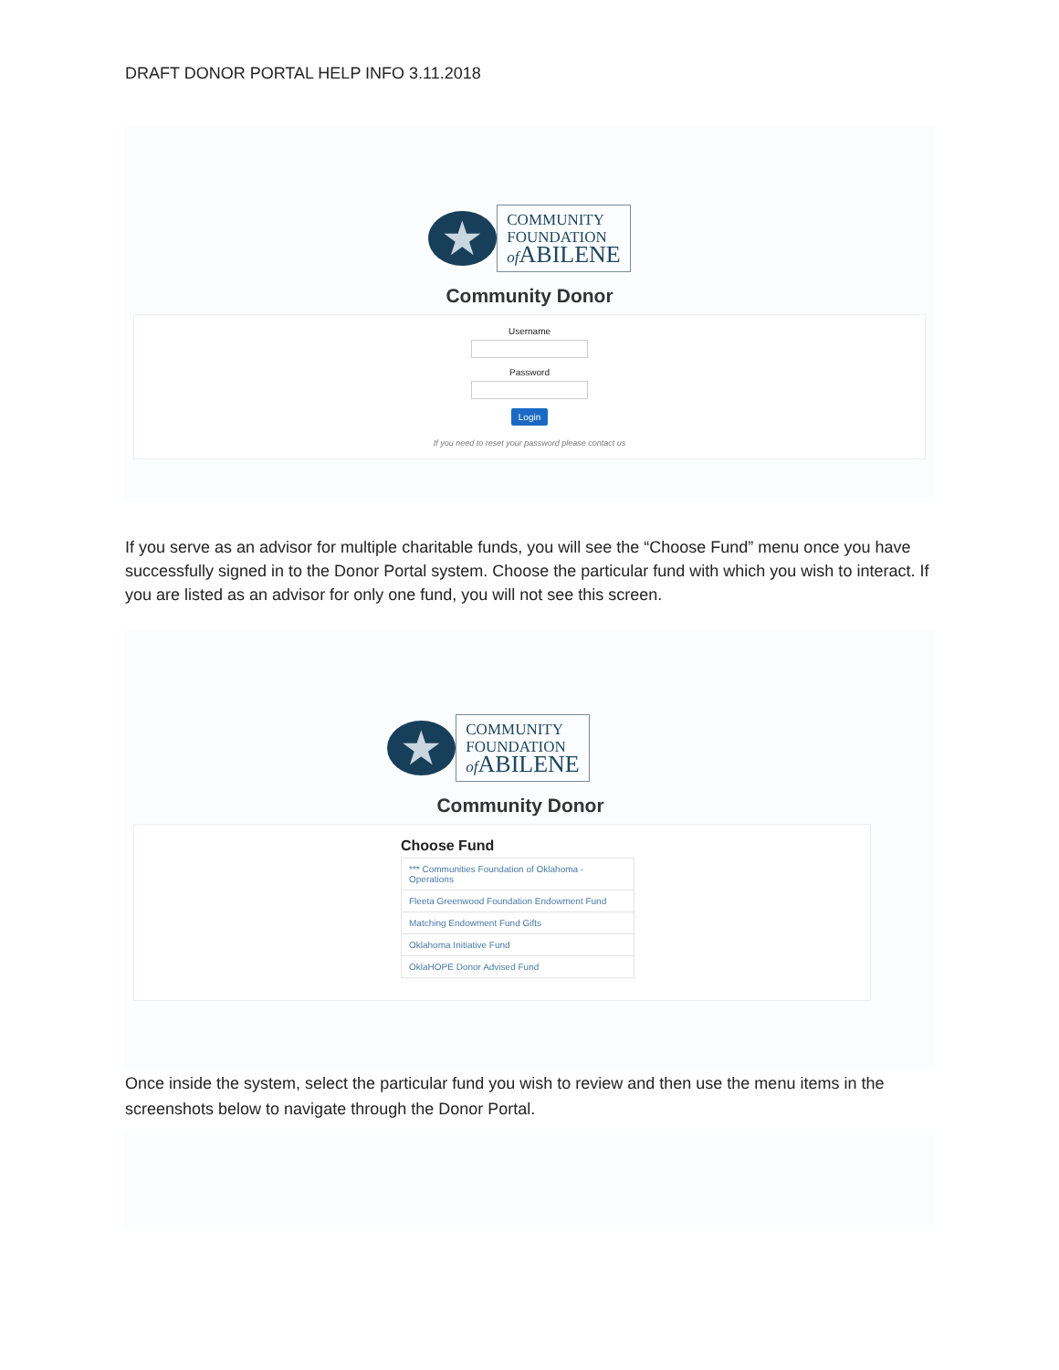DRAFT DONOR PORTAL HELP INFO 3.11.2018
★
COMMUNITY
FOUNDATION
of ABILENE
Community Donor
Username
Password
Login
If you need to reset your password please contact us
If you serve as an advisor for multiple charitable funds, you will see the “Choose Fund” menu once you have successfully signed in to the Donor Portal system. Choose the particular fund with which you wish to interact. If you are listed as an advisor for only one fund, you will not see this screen.
★
COMMUNITY
FOUNDATION
of ABILENE
Community Donor
Choose Fund
*** Communities Foundation of Oklahoma - Operations
Fleeta Greenwood Foundation Endowment Fund
Matching Endowment Fund Gifts
Oklahoma Initiative Fund
OklaHOPE Donor Advised Fund
Once inside the system, select the particular fund you wish to review and then use the menu items in the screenshots below to navigate through the Donor Portal.